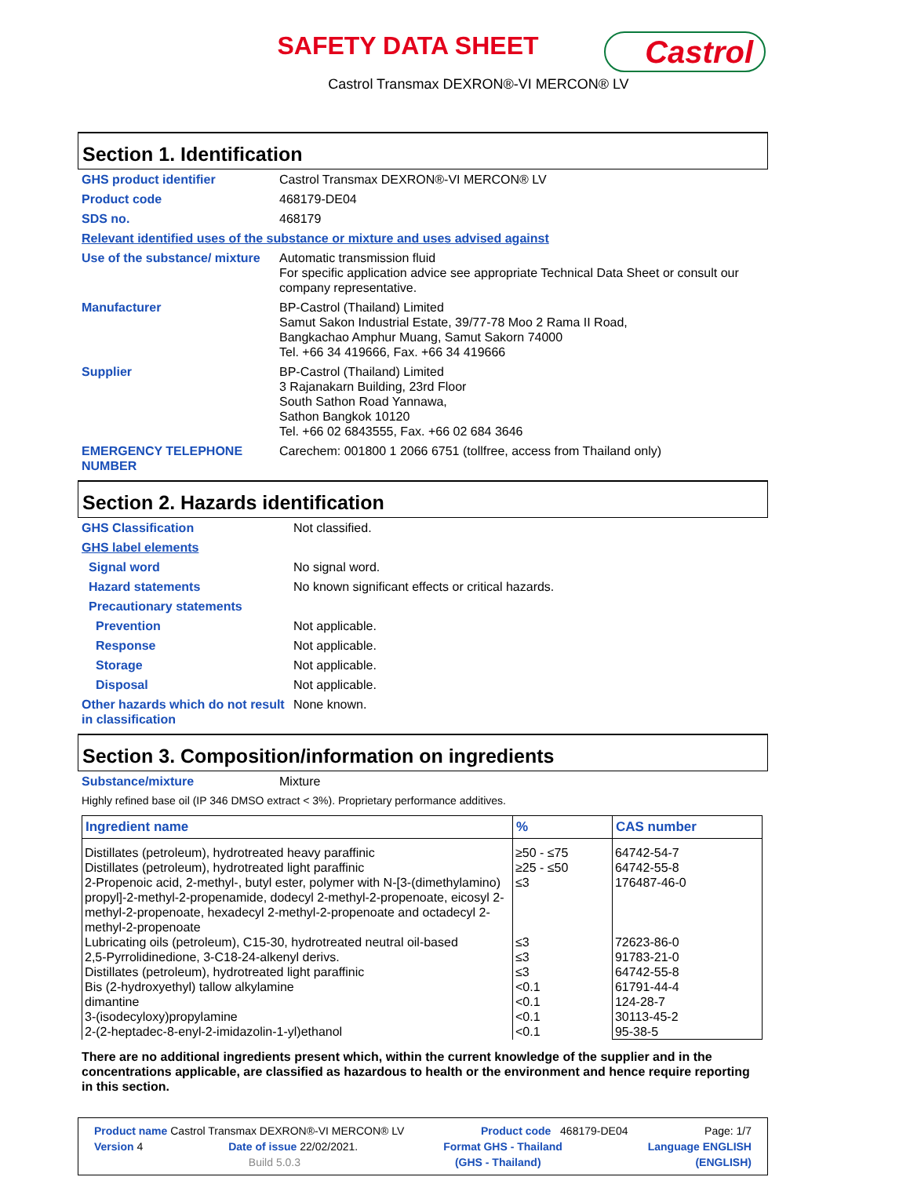SAFETY DATA SHEET
Castrol
Castrol Transmax DEXRON®-VI MERCON® LV
Section 1. Identification
| GHS product identifier | Castrol Transmax DEXRON®-VI MERCON® LV |
| Product code | 468179-DE04 |
| SDS no. | 468179 |
| Relevant identified uses of the substance or mixture and uses advised against | |
| Use of the substance/ mixture | Automatic transmission fluid For specific application advice see appropriate Technical Data Sheet or consult our company representative. |
| Manufacturer | BP-Castrol (Thailand) Limited Samut Sakon Industrial Estate, 39/77-78 Moo 2 Rama II Road, Bangkachao Amphur Muang, Samut Sakorn 74000 Tel. +66 34 419666, Fax. +66 34 419666 |
| Supplier | BP-Castrol (Thailand) Limited 3 Rajanakarn Building, 23rd Floor South Sathon Road Yannawa, Sathon Bangkok 10120 Tel. +66 02 6843555, Fax. +66 02 684 3646 |
| EMERGENCY TELEPHONE NUMBER | Carechem: 001800 1 2066 6751 (tollfree, access from Thailand only) |
Section 2. Hazards identification
| GHS Classification | Not classified. |
| GHS label elements | |
| Signal word | No signal word. |
| Hazard statements | No known significant effects or critical hazards. |
| Precautionary statements | |
| Prevention | Not applicable. |
| Response | Not applicable. |
| Storage | Not applicable. |
| Disposal | Not applicable. |
| Other hazards which do not result in classification | None known. |
Section 3. Composition/information on ingredients
| Substance/mixture | Mixture |
| Highly refined base oil (IP 346 DMSO extract < 3%). Proprietary performance additives. | |
| Ingredient name | % | CAS number |
| --- | --- | --- |
| Distillates (petroleum), hydrotreated heavy paraffinic Distillates (petroleum), hydrotreated light paraffinic 2-Propenoic acid, 2-methyl-, butyl ester, polymer with N-[3-(dimethylamino) propyl]-2-methyl-2-propenamide, dodecyl 2-methyl-2-propenoate, eicosyl 2-methyl-2-propenoate, hexadecyl 2-methyl-2-propenoate and octadecyl 2-methyl-2-propenoate Lubricating oils (petroleum), C15-30, hydrotreated neutral oil-based 2,5-Pyrrolidinedione, 3-C18-24-alkenyl derivs. Distillates (petroleum), hydrotreated light paraffinic Bis (2-hydroxyethyl) tallow alkylamine dimantine 3-(isodecyloxy)propylamine 2-(2-heptadec-8-enyl-2-imidazolin-1-yl)ethanol | ≥50 - ≤75 ≥25 - ≤50 ≤3 ≤3 ≤3 ≤3 <0.1 <0.1 <0.1 <0.1 | 64742-54-7 64742-55-8 176487-46-0 72623-86-0 91783-21-0 64742-55-8 61791-44-4 124-28-7 30113-45-2 95-38-5 |
There are no additional ingredients present which, within the current knowledge of the supplier and in the concentrations applicable, are classified as hazardous to health or the environment and hence require reporting in this section.
Product name Castrol Transmax DEXRON®-VI MERCON® LV Product code 468179-DE04 Page: 1/7
Version 4 Date of issue 22/02/2021. Format GHS - Thailand Language ENGLISH
Build 5.0.3 (GHS - Thailand) (ENGLISH)